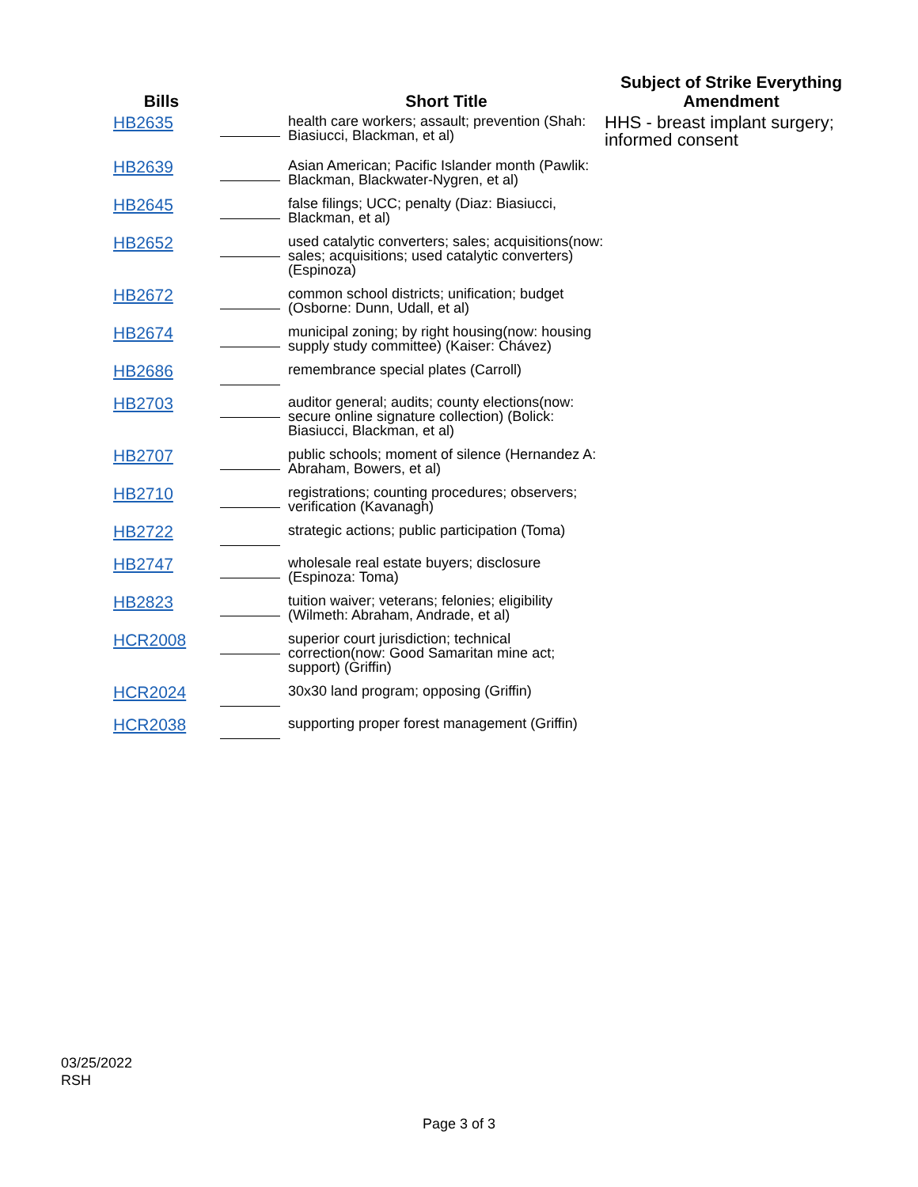| Bills | | Short Title | Subject of Strike Everything Amendment |
| --- | --- | --- | --- |
| HB2635 | | health care workers; assault; prevention (Shah: Biasiucci, Blackman, et al) | HHS - breast implant surgery; informed consent |
| HB2639 | | Asian American; Pacific Islander month (Pawlik: Blackman, Blackwater-Nygren, et al) | |
| HB2645 | | false filings; UCC; penalty (Diaz: Biasiucci, Blackman, et al) | |
| HB2652 | | used catalytic converters; sales; acquisitions(now: sales; acquisitions; used catalytic converters) (Espinoza) | |
| HB2672 | | common school districts; unification; budget (Osborne: Dunn, Udall, et al) | |
| HB2674 | | municipal zoning; by right housing(now: housing supply study committee) (Kaiser: Chávez) | |
| HB2686 | | remembrance special plates (Carroll) | |
| HB2703 | | auditor general; audits; county elections(now: secure online signature collection) (Bolick: Biasiucci, Blackman, et al) | |
| HB2707 | | public schools; moment of silence (Hernandez A: Abraham, Bowers, et al) | |
| HB2710 | | registrations; counting procedures; observers; verification (Kavanagh) | |
| HB2722 | | strategic actions; public participation (Toma) | |
| HB2747 | | wholesale real estate buyers; disclosure (Espinoza: Toma) | |
| HB2823 | | tuition waiver; veterans; felonies; eligibility (Wilmeth: Abraham, Andrade, et al) | |
| HCR2008 | | superior court jurisdiction; technical correction(now: Good Samaritan mine act; support) (Griffin) | |
| HCR2024 | | 30x30 land program; opposing (Griffin) | |
| HCR2038 | | supporting proper forest management (Griffin) | |
03/25/2022
RSH
Page 3 of 3